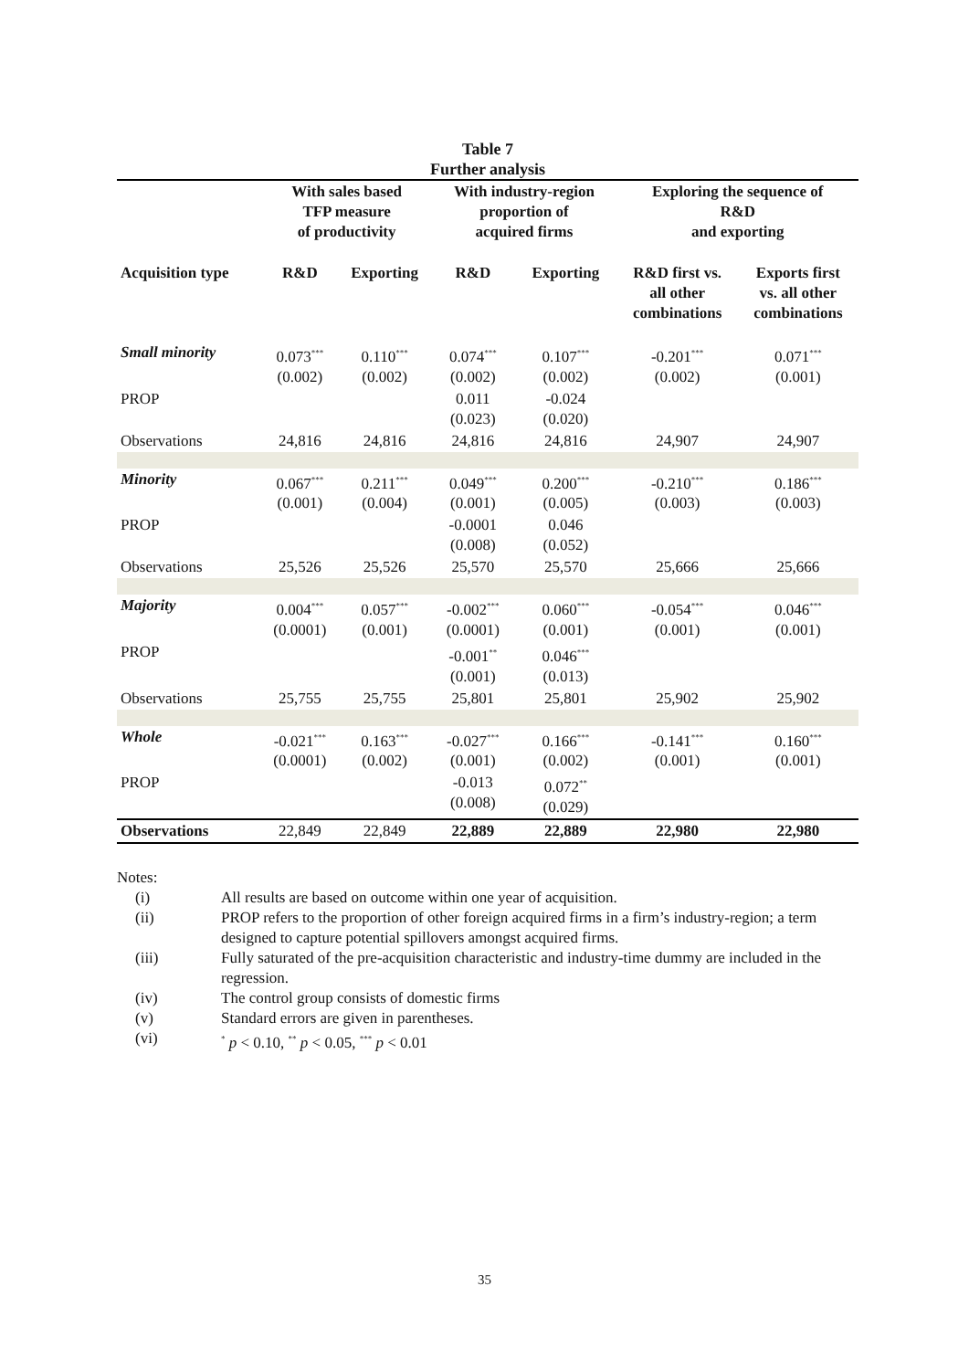Table 7
Further analysis
| | With sales based TFP measure of productivity | | With industry-region proportion of acquired firms | | Exploring the sequence of R&D and exporting | |
| --- | --- | --- | --- | --- | --- | --- |
| Acquisition type | R&D | Exporting | R&D | Exporting | R&D first vs. all other combinations | Exports first vs. all other combinations |
| Small minority | 0.073<sup>***</sup> (0.002) | 0.110<sup>***</sup> (0.002) | 0.074<sup>***</sup> (0.002) | 0.107<sup>***</sup> (0.002) | -0.201<sup>***</sup> (0.002) | 0.071<sup>***</sup> (0.001) |
| PROP | | | 0.011 (0.023) | -0.024 (0.020) | | |
| Observations | 24,816 | 24,816 | 24,816 | 24,816 | 24,907 | 24,907 |
| Minority | 0.067<sup>***</sup> (0.001) | 0.211<sup>***</sup> (0.004) | 0.049<sup>***</sup> (0.001) | 0.200<sup>***</sup> (0.005) | -0.210<sup>***</sup> (0.003) | 0.186<sup>***</sup> (0.003) |
| PROP | | | -0.0001 (0.008) | 0.046 (0.052) | | |
| Observations | 25,526 | 25,526 | 25,570 | 25,570 | 25,666 | 25,666 |
| Majority | 0.004<sup>***</sup> (0.0001) | 0.057<sup>***</sup> (0.001) | -0.002<sup>***</sup> (0.0001) | 0.060<sup>***</sup> (0.001) | -0.054<sup>***</sup> (0.001) | 0.046<sup>***</sup> (0.001) |
| PROP | | | -0.001<sup>**</sup> (0.001) | 0.046<sup>***</sup> (0.013) | | |
| Observations | 25,755 | 25,755 | 25,801 | 25,801 | 25,902 | 25,902 |
| Whole | -0.021<sup>***</sup> (0.0001) | 0.163<sup>***</sup> (0.002) | -0.027<sup>***</sup> (0.001) | 0.166<sup>***</sup> (0.002) | -0.141<sup>***</sup> (0.001) | 0.160<sup>***</sup> (0.001) |
| PROP | | | -0.013 (0.008) | 0.072<sup>**</sup> (0.029) | | |
| Observations | 22,849 | 22,849 | 22,889 | 22,889 | 22,980 | 22,980 |
Notes:
| (i) | All results are based on outcome within one year of acquisition. |
| (ii) | PROP refers to the proportion of other foreign acquired firms in a firm’s industry-region; a term designed to capture potential spillovers amongst acquired firms. |
| (iii) | Fully saturated of the pre-acquisition characteristic and industry-time dummy are included in the regression. |
| (iv) | The control group consists of domestic firms |
| (v) | Standard errors are given in parentheses. |
| (vi) | <sup>*</sup> p < 0.10, <sup>**</sup> p < 0.05, <sup>***</sup> p < 0.01 |
35